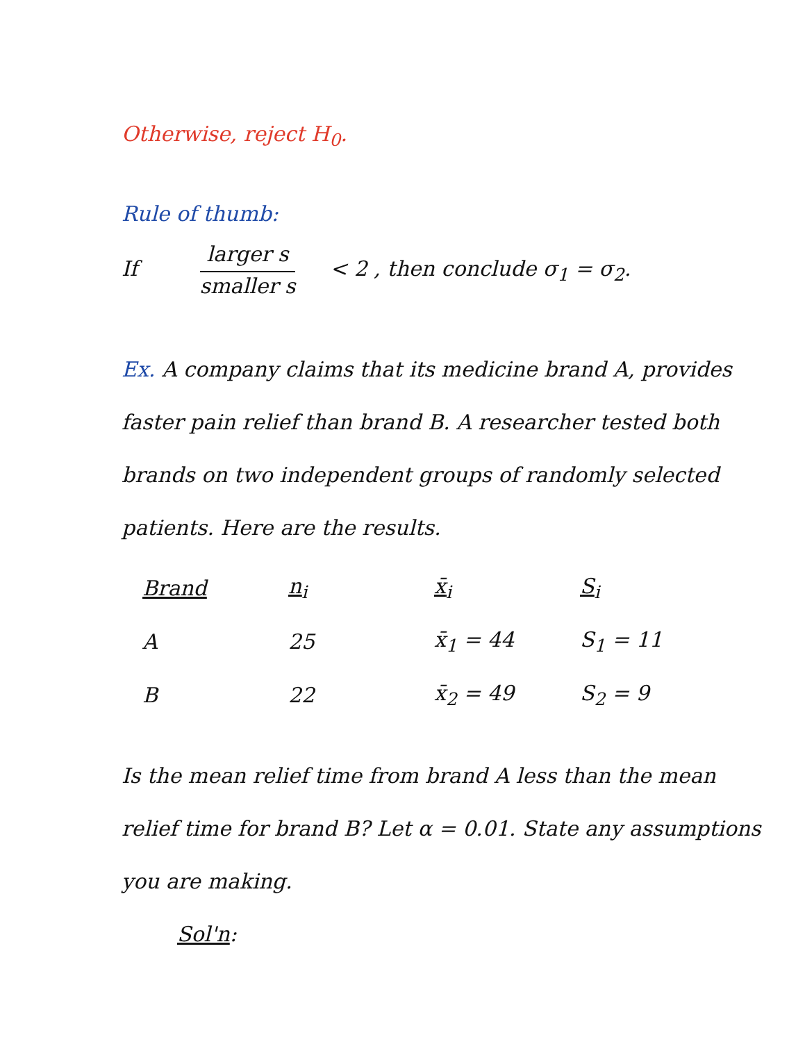Otherwise, reject H<sub>0</sub>.
Rule of thumb:
If larger s smaller s < 2 , then conclude σ<sub>1</sub> = σ<sub>2</sub>.
Ex. A company claims that its medicine brand A, provides faster pain relief than brand B. A researcher tested both brands on two independent groups of randomly selected patients. Here are the results.
| Brand | n<sub>i</sub> | x̄<sub>i</sub> | S<sub>i</sub> |
| --- | --- | --- | --- |
| A | 25 | x̄<sub>1</sub> = 44 | S<sub>1</sub> = 11 |
| B | 22 | x̄<sub>2</sub> = 49 | S<sub>2</sub> = 9 |
Is the mean relief time from brand A less than the mean relief time for brand B? Let α = 0.01. State any assumptions you are making.
Sol'n: